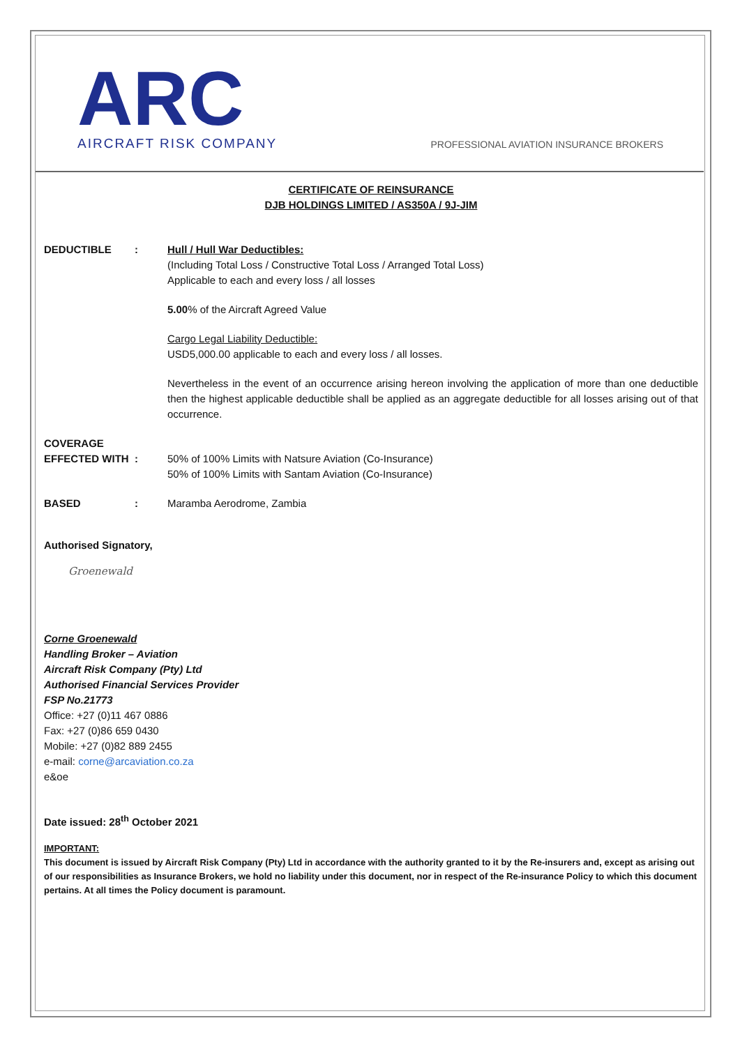ARC
AIRCRAFT RISK COMPANY
PROFESSIONAL AVIATION INSURANCE BROKERS
CERTIFICATE OF REINSURANCE
DJB HOLDINGS LIMITED / AS350A / 9J-JIM
DEDUCTIBLE : Hull / Hull War Deductibles:
(Including Total Loss / Constructive Total Loss / Arranged Total Loss)
Applicable to each and every loss / all losses
5.00% of the Aircraft Agreed Value
Cargo Legal Liability Deductible:
USD5,000.00 applicable to each and every loss / all losses.
Nevertheless in the event of an occurrence arising hereon involving the application of more than one deductible then the highest applicable deductible shall be applied as an aggregate deductible for all losses arising out of that occurrence.
COVERAGE
EFFECTED WITH
:
50% of 100% Limits with Natsure Aviation (Co-Insurance)
50% of 100% Limits with Santam Aviation (Co-Insurance)
BASED : Maramba Aerodrome, Zambia
Authorised Signatory,
Groenewald
Corne Groenewald
Handling Broker – Aviation
Aircraft Risk Company (Pty) Ltd
Authorised Financial Services Provider
FSP No.21773
Office: +27 (0)11 467 0886
Fax: +27 (0)86 659 0430
Mobile: +27 (0)82 889 2455
e-mail: corne@arcaviation.co.za
e&oe
Date issued: 28<sup>th</sup> October 2021
IMPORTANT:
This document is issued by Aircraft Risk Company (Pty) Ltd in accordance with the authority granted to it by the Re-insurers and, except as arising out of our responsibilities as Insurance Brokers, we hold no liability under this document, nor in respect of the Re-insurance Policy to which this document pertains. At all times the Policy document is paramount.